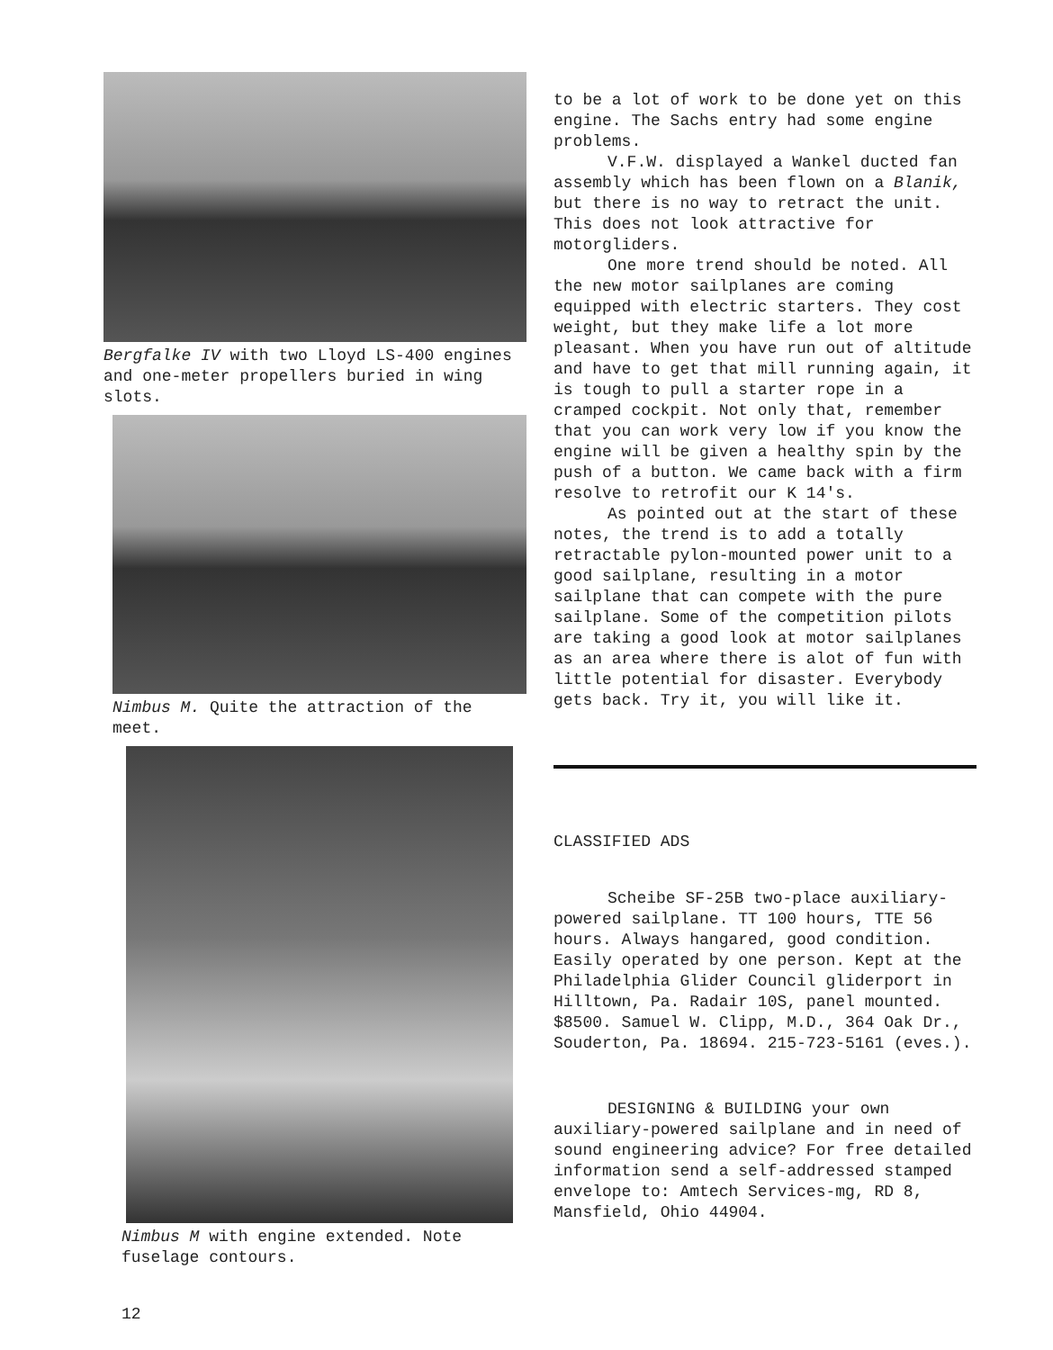Bergfalke IV with two Lloyd LS-400 engines and one-meter propellers buried in wing slots.
Nimbus M. Quite the attraction of the meet.
Nimbus M with engine extended. Note fuselage contours.
12
to be a lot of work to be done yet on this engine. The Sachs entry had some engine problems.
V.F.W. displayed a Wankel ducted fan assembly which has been flown on a Blanik, but there is no way to retract the unit. This does not look attractive for motorgliders.
One more trend should be noted. All the new motor sailplanes are coming equipped with electric starters. They cost weight, but they make life a lot more pleasant. When you have run out of altitude and have to get that mill running again, it is tough to pull a starter rope in a cramped cockpit. Not only that, remember that you can work very low if you know the engine will be given a healthy spin by the push of a button. We came back with a firm resolve to retrofit our K 14's.
As pointed out at the start of these notes, the trend is to add a totally retractable pylon-mounted power unit to a good sailplane, resulting in a motor sailplane that can compete with the pure sailplane. Some of the competition pilots are taking a good look at motor sailplanes as an area where there is alot of fun with little potential for disaster. Everybody gets back. Try it, you will like it.
CLASSIFIED ADS
Scheibe SF-25B two-place auxiliary-powered sailplane. TT 100 hours, TTE 56 hours. Always hangared, good condition. Easily operated by one person. Kept at the Philadelphia Glider Council gliderport in Hilltown, Pa. Radair 10S, panel mounted. $8500. Samuel W. Clipp, M.D., 364 Oak Dr., Souderton, Pa. 18694. 215-723-5161 (eves.).
DESIGNING & BUILDING your own auxiliary-powered sailplane and in need of sound engineering advice? For free detailed information send a self-addressed stamped envelope to: Amtech Services-mg, RD 8, Mansfield, Ohio 44904.